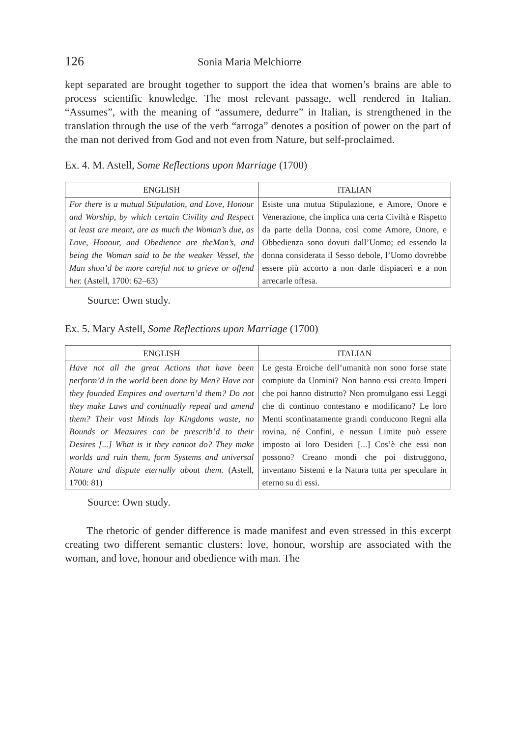126 Sonia Maria Melchiorre
kept separated are brought together to support the idea that women’s brains are able to process scientific knowledge. The most relevant passage, well rendered in Italian. “Assumes”, with the meaning of “assumere, dedurre” in Italian, is strengthened in the translation through the use of the verb “arroga” denotes a position of power on the part of the man not derived from God and not even from Nature, but self-proclaimed.
Ex. 4. M. Astell, Some Reflections upon Marriage (1700)
| ENGLISH | ITALIAN |
| --- | --- |
| For there is a mutual Stipulation, and Love, Honour and Worship, by which certain Civility and Respect at least are meant, are as much the Woman’s due, as Love, Honour, and Obedience are theMan’s, and being the Woman said to be the weaker Vessel, the Man shou’d be more careful not to grieve or offend her. (Astell, 1700: 62–63) | Esiste una mutua Stipulazione, e Amore, Onore e Venerazione, che implica una certa Civiltà e Rispetto da parte della Donna, così come Amore, Onore, e Obbedienza sono dovuti dall’Uomo; ed essendo la donna considerata il Sesso debole, l’Uomo dovrebbe essere più accorto a non darle dispiaceri e a non arrecarle offesa. |
Source: Own study.
Ex. 5. Mary Astell, Some Reflections upon Marriage (1700)
| ENGLISH | ITALIAN |
| --- | --- |
| Have not all the great Actions that have been perform’d in the world been done by Men? Have not they founded Empires and overturn’d them? Do not they make Laws and continually repeal and amend them? Their vast Minds lay Kingdoms waste, no Bounds or Measures can be prescrib’d to their Desires [...] What is it they cannot do? They make worlds and ruin them, form Systems and universal Nature and dispute eternally about them. (Astell, 1700: 81) | Le gesta Eroiche dell’umanità non sono forse state compiute da Uomini? Non hanno essi creato Imperi che poi hanno distrutto? Non promulgano essi Leggi che di continuo contestano e modificano? Le loro Menti sconfinatamente grandi conducono Regni alla rovina, né Confini, e nessun Limite può essere imposto ai loro Desideri [...] Cos’è che essi non possono? Creano mondi che poi distruggono, inventano Sistemi e la Natura tutta per speculare in eterno su di essi. |
Source: Own study.
The rhetoric of gender difference is made manifest and even stressed in this excerpt creating two different semantic clusters: love, honour, worship are associated with the woman, and love, honour and obedience with man. The